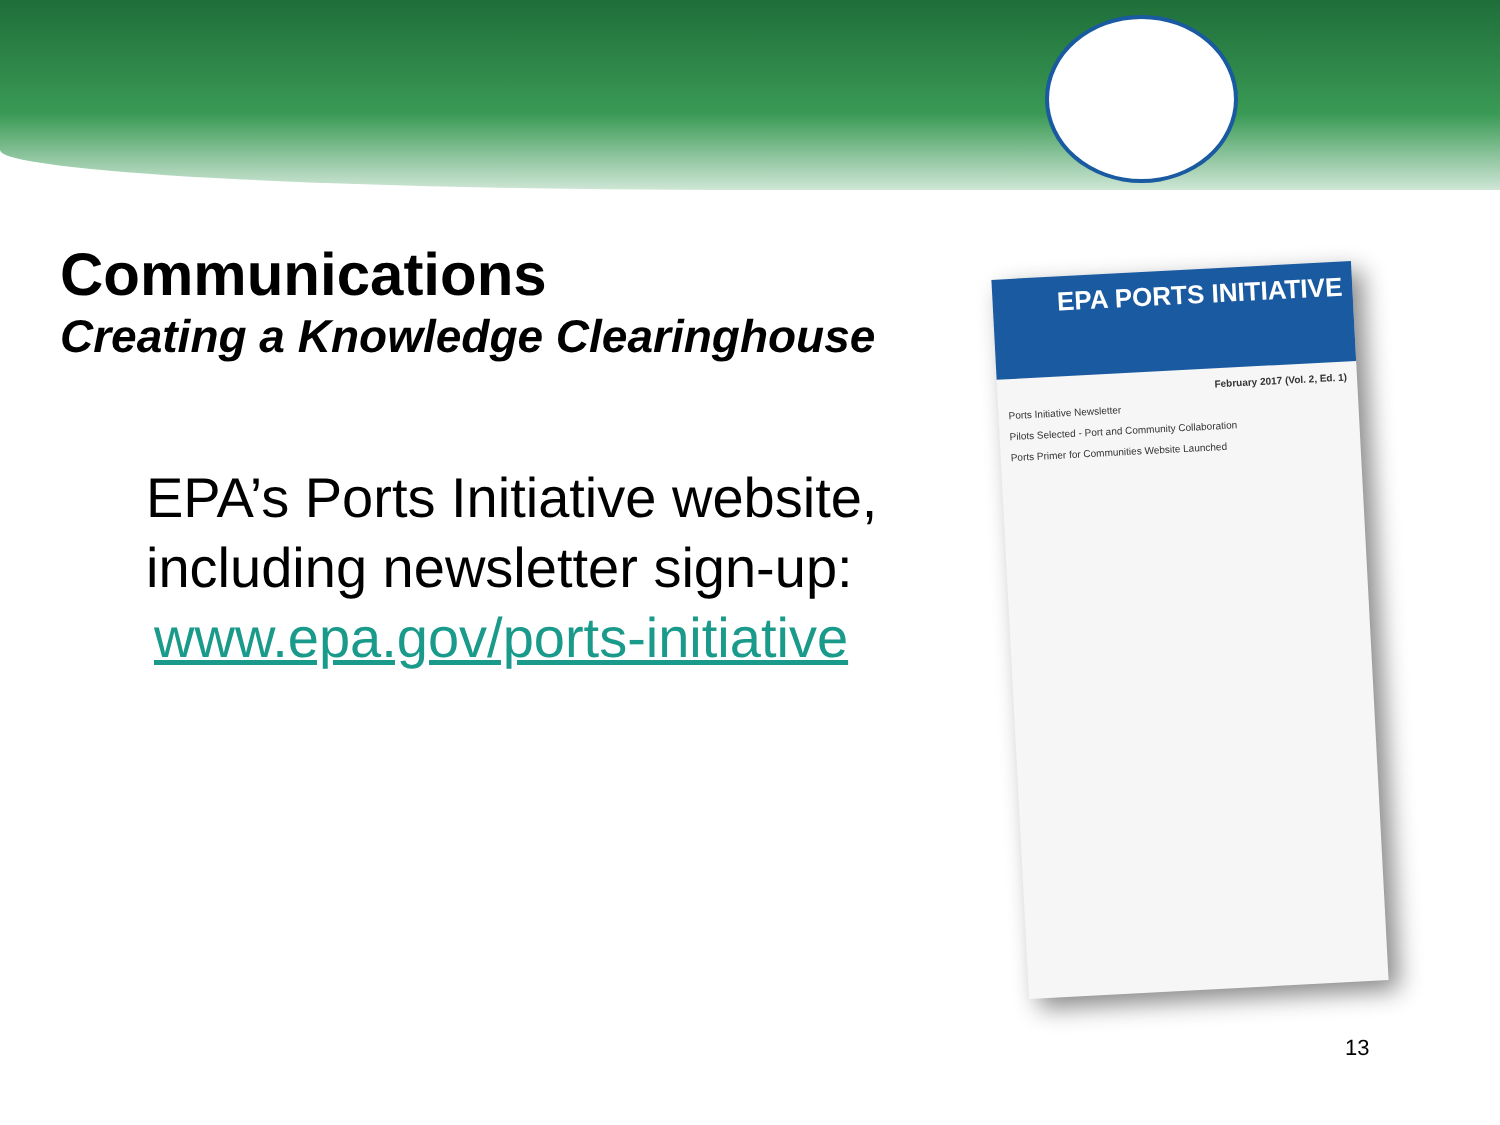Communications
Creating a Knowledge Clearinghouse
EPA’s Ports Initiative website, including newsletter sign-up:
www.epa.gov/ports-initiative
EPA PORTS INITIATIVE
February 2017 (Vol. 2, Ed. 1)
Ports Initiative Newsletter
Pilots Selected - Port and Community Collaboration
Ports Primer for Communities Website Launched
13